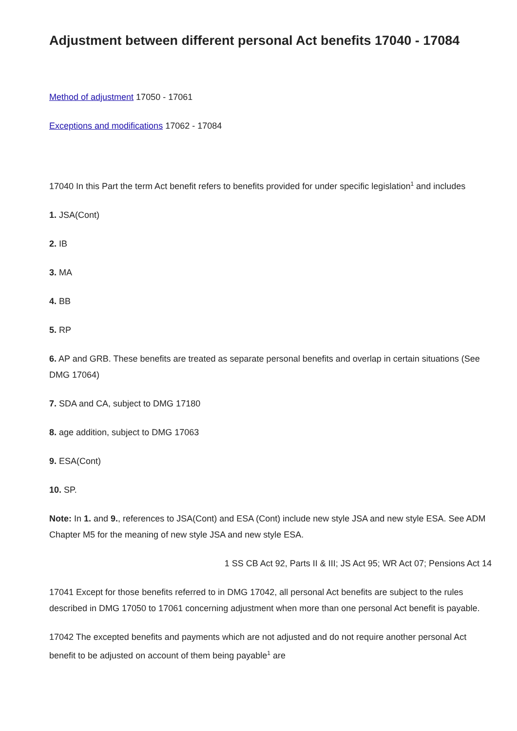Adjustment between different personal Act benefits 17040 - 17084
Method of adjustment 17050 - 17061
Exceptions and modifications 17062 - 17084
17040 In this Part the term Act benefit refers to benefits provided for under specific legislation<sup>1</sup> and includes
1. JSA(Cont)
2. IB
3. MA
4. BB
5. RP
6. AP and GRB. These benefits are treated as separate personal benefits and overlap in certain situations (See DMG 17064)
7. SDA and CA, subject to DMG 17180
8. age addition, subject to DMG 17063
9. ESA(Cont)
10. SP.
Note: In 1. and 9., references to JSA(Cont) and ESA (Cont) include new style JSA and new style ESA. See ADM Chapter M5 for the meaning of new style JSA and new style ESA.
1 SS CB Act 92, Parts II & III; JS Act 95; WR Act 07; Pensions Act 14
17041 Except for those benefits referred to in DMG 17042, all personal Act benefits are subject to the rules described in DMG 17050 to 17061 concerning adjustment when more than one personal Act benefit is payable.
17042 The excepted benefits and payments which are not adjusted and do not require another personal Act benefit to be adjusted on account of them being payable<sup>1</sup> are